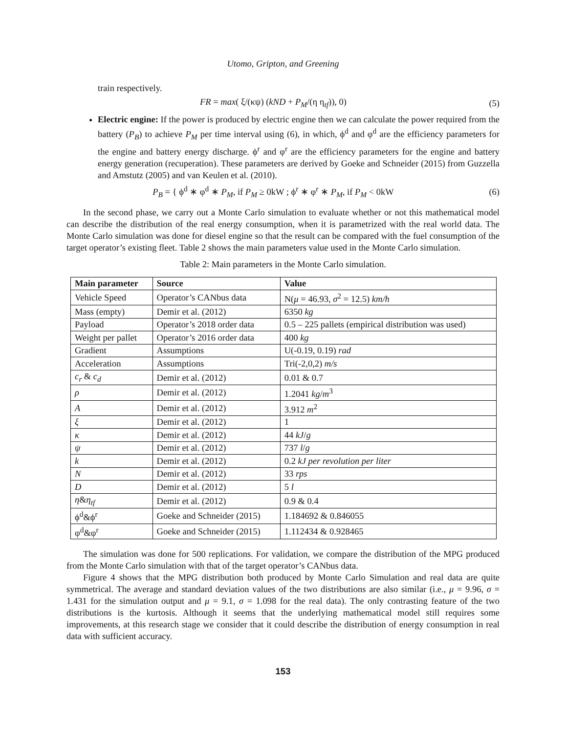Utomo, Gripton, and Greening
train respectively.
FR = max( ξ/(κψ) (kND + P<sub>M</sub>/(η η<sub>tf</sub>)), 0)
(5)
Electric engine: If the power is produced by electric engine then we can calculate the power required from the battery (P<sub>B</sub>) to achieve P<sub>M</sub> per time interval using (6), in which, ϕ<sup>d</sup> and φ<sup>d</sup> are the efficiency parameters for the engine and battery energy discharge. ϕ<sup>r</sup> and φ<sup>r</sup> are the efficiency parameters for the engine and battery energy generation (recuperation). These parameters are derived by Goeke and Schneider (2015) from Guzzella and Amstutz (2005) and van Keulen et al. (2010).
P<sub>B</sub> = { ϕ<sup>d</sup> ∗ φ<sup>d</sup> ∗ P<sub>M</sub>, if P<sub>M</sub> ≥ 0kW ; ϕ<sup>r</sup> ∗ φ<sup>r</sup> ∗ P<sub>M</sub>, if P<sub>M</sub> < 0kW
(6)
In the second phase, we carry out a Monte Carlo simulation to evaluate whether or not this mathematical model can describe the distribution of the real energy consumption, when it is parametrized with the real world data. The Monte Carlo simulation was done for diesel engine so that the result can be compared with the fuel consumption of the target operator’s existing fleet. Table 2 shows the main parameters value used in the Monte Carlo simulation.
Table 2: Main parameters in the Monte Carlo simulation.
| Main parameter | Source | Value |
| --- | --- | --- |
| Vehicle Speed | Operator’s CANbus data | N( μ = 46.93, σ<sup>2</sup> = 12.5) km/h |
| Mass (empty) | Demir et al. (2012) | 6350 kg |
| Payload | Operator’s 2018 order data | 0.5 – 225 pallets (empirical distribution was used) |
| Weight per pallet | Operator’s 2016 order data | 400 kg |
| Gradient | Assumptions | U(-0.19, 0.19) rad |
| Acceleration | Assumptions | Tri(-2,0,2) m/s |
| c<sub>r</sub> & c<sub>d</sub> | Demir et al. (2012) | 0.01 & 0.7 |
| ρ | Demir et al. (2012) | 1.2041 kg / m<sup>3</sup> |
| A | Demir et al. (2012) | 3.912 m<sup>2</sup> |
| ξ | Demir et al. (2012) | 1 |
| κ | Demir et al. (2012) | 44 kJ / g |
| ψ | Demir et al. (2012) | 737 l / g |
| k | Demir et al. (2012) | 0.2 kJ per revolution per liter |
| N | Demir et al. (2012) | 33 rps |
| D | Demir et al. (2012) | 5 l |
| η & η<sub>tf</sub> | Demir et al. (2012) | 0.9 & 0.4 |
| ϕ<sup>d</sup>&ϕ<sup>r</sup> | Goeke and Schneider (2015) | 1.184692 & 0.846055 |
| φ<sup>d</sup>&φ<sup>r</sup> | Goeke and Schneider (2015) | 1.112434 & 0.928465 |
The simulation was done for 500 replications. For validation, we compare the distribution of the MPG produced from the Monte Carlo simulation with that of the target operator’s CANbus data.
Figure 4 shows that the MPG distribution both produced by Monte Carlo Simulation and real data are quite symmetrical. The average and standard deviation values of the two distributions are also similar (i.e., μ = 9.96, σ = 1.431 for the simulation output and μ = 9.1, σ = 1.098 for the real data). The only contrasting feature of the two distributions is the kurtosis. Although it seems that the underlying mathematical model still requires some improvements, at this research stage we consider that it could describe the distribution of energy consumption in real data with sufficient accuracy.
153